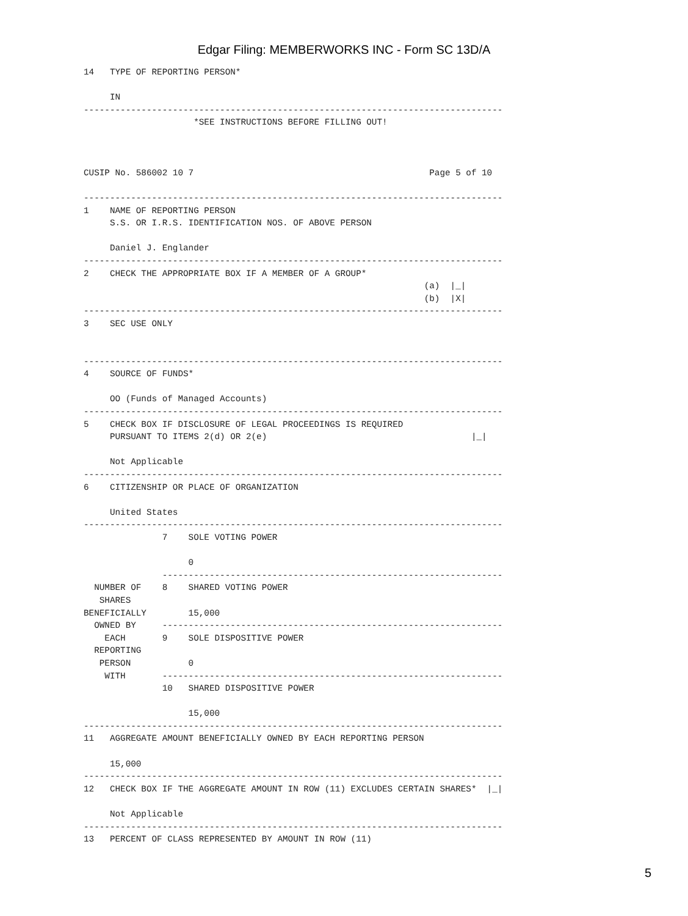Edgar Filing: MEMBERWORKS INC - Form SC 13D/A
14   TYPE OF REPORTING PERSON*

     IN
--------------------------------------------------------------------------------
                     *SEE INSTRUCTIONS BEFORE FILLING OUT!



CUSIP No. 586002 10 7                                             Page 5 of 10

--------------------------------------------------------------------------------
1    NAME OF REPORTING PERSON
     S.S. OR I.R.S. IDENTIFICATION NOS. OF ABOVE PERSON

     Daniel J. Englander
--------------------------------------------------------------------------------
2    CHECK THE APPROPRIATE BOX IF A MEMBER OF A GROUP*
                                                                 (a)  |_|
                                                                 (b)  |X|
--------------------------------------------------------------------------------
3    SEC USE ONLY


--------------------------------------------------------------------------------
4    SOURCE OF FUNDS*

     OO (Funds of Managed Accounts)
--------------------------------------------------------------------------------
5    CHECK BOX IF DISCLOSURE OF LEGAL PROCEEDINGS IS REQUIRED
     PURSUANT TO ITEMS 2(d) OR 2(e)                                       |_|

     Not Applicable
--------------------------------------------------------------------------------
6    CITIZENSHIP OR PLACE OF ORGANIZATION

     United States
--------------------------------------------------------------------------------
               7    SOLE VOTING POWER

                    0
               -----------------------------------------------------------------
  NUMBER OF    8    SHARED VOTING POWER
   SHARES
BENEFICIALLY        15,000
  OWNED BY     -----------------------------------------------------------------
    EACH       9    SOLE DISPOSITIVE POWER
  REPORTING
   PERSON           0
    WITH       -----------------------------------------------------------------
               10   SHARED DISPOSITIVE POWER

                    15,000
--------------------------------------------------------------------------------
11   AGGREGATE AMOUNT BENEFICIALLY OWNED BY EACH REPORTING PERSON

     15,000
--------------------------------------------------------------------------------
12   CHECK BOX IF THE AGGREGATE AMOUNT IN ROW (11) EXCLUDES CERTAIN SHARES*  |_|

     Not Applicable
--------------------------------------------------------------------------------
13   PERCENT OF CLASS REPRESENTED BY AMOUNT IN ROW (11)
5